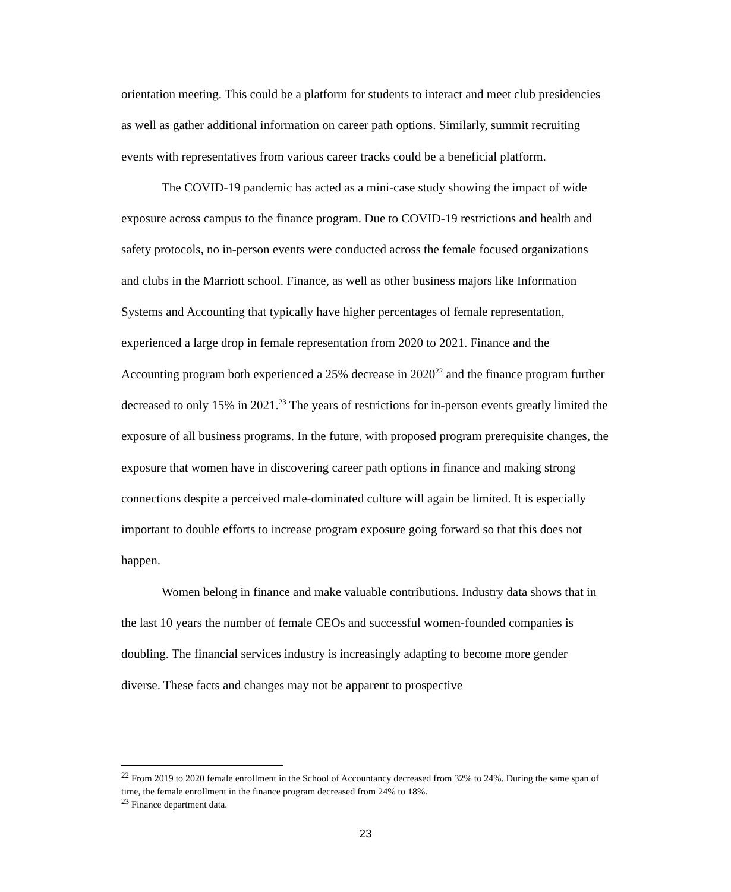orientation meeting. This could be a platform for students to interact and meet club presidencies as well as gather additional information on career path options. Similarly, summit recruiting events with representatives from various career tracks could be a beneficial platform.
The COVID-19 pandemic has acted as a mini-case study showing the impact of wide exposure across campus to the finance program. Due to COVID-19 restrictions and health and safety protocols, no in-person events were conducted across the female focused organizations and clubs in the Marriott school. Finance, as well as other business majors like Information Systems and Accounting that typically have higher percentages of female representation, experienced a large drop in female representation from 2020 to 2021. Finance and the Accounting program both experienced a 25% decrease in 2020<sup>22</sup> and the finance program further decreased to only 15% in 2021.<sup>23</sup> The years of restrictions for in-person events greatly limited the exposure of all business programs. In the future, with proposed program prerequisite changes, the exposure that women have in discovering career path options in finance and making strong connections despite a perceived male-dominated culture will again be limited. It is especially important to double efforts to increase program exposure going forward so that this does not happen.
Women belong in finance and make valuable contributions. Industry data shows that in the last 10 years the number of female CEOs and successful women-founded companies is doubling. The financial services industry is increasingly adapting to become more gender diverse. These facts and changes may not be apparent to prospective
<sup>22</sup> From 2019 to 2020 female enrollment in the School of Accountancy decreased from 32% to 24%. During the same span of time, the female enrollment in the finance program decreased from 24% to 18%.
<sup>23</sup> Finance department data.
23